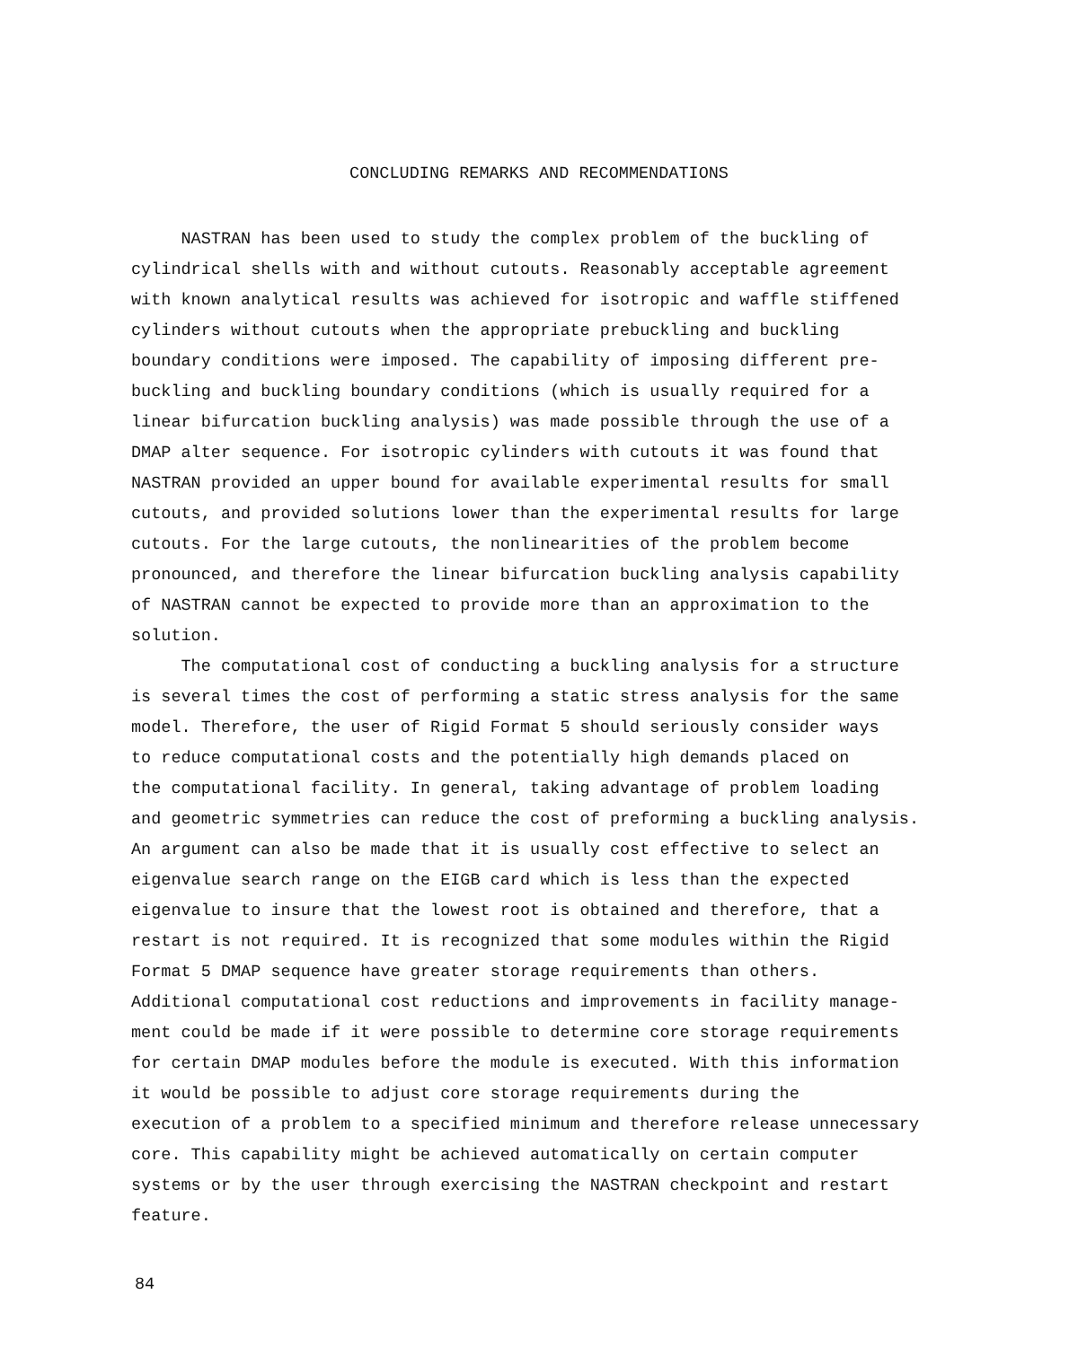CONCLUDING REMARKS AND RECOMMENDATIONS
NASTRAN has been used to study the complex problem of the buckling of
cylindrical shells with and without cutouts. Reasonably acceptable agreement
with known analytical results was achieved for isotropic and waffle stiffened
cylinders without cutouts when the appropriate prebuckling and buckling
boundary conditions were imposed. The capability of imposing different pre-
buckling and buckling boundary conditions (which is usually required for a
linear bifurcation buckling analysis) was made possible through the use of a
DMAP alter sequence. For isotropic cylinders with cutouts it was found that
NASTRAN provided an upper bound for available experimental results for small
cutouts, and provided solutions lower than the experimental results for large
cutouts. For the large cutouts, the nonlinearities of the problem become
pronounced, and therefore the linear bifurcation buckling analysis capability
of NASTRAN cannot be expected to provide more than an approximation to the
solution.
The computational cost of conducting a buckling analysis for a structure
is several times the cost of performing a static stress analysis for the same
model. Therefore, the user of Rigid Format 5 should seriously consider ways
to reduce computational costs and the potentially high demands placed on
the computational facility. In general, taking advantage of problem loading
and geometric symmetries can reduce the cost of preforming a buckling analysis.
An argument can also be made that it is usually cost effective to select an
eigenvalue search range on the EIGB card which is less than the expected
eigenvalue to insure that the lowest root is obtained and therefore, that a
restart is not required. It is recognized that some modules within the Rigid
Format 5 DMAP sequence have greater storage requirements than others.
Additional computational cost reductions and improvements in facility manage-
ment could be made if it were possible to determine core storage requirements
for certain DMAP modules before the module is executed. With this information
it would be possible to adjust core storage requirements during the
execution of a problem to a specified minimum and therefore release unnecessary
core. This capability might be achieved automatically on certain computer
systems or by the user through exercising the NASTRAN checkpoint and restart
feature.
84